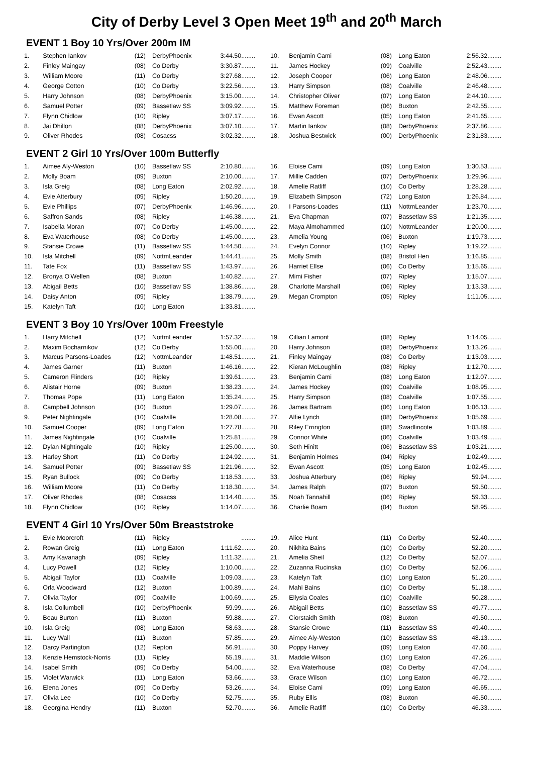City of Derby Level 3 Open Meet 19<sup>th</sup> and 20<sup>th</sup> March
EVENT 1 Boy 10 Yrs/Over 200m IM
| 1. | Stephen Iankov | (12) | DerbyPhoenix | 3:44.50........ |
| 2. | Finley Maingay | (08) | Co Derby | 3:30.87........ |
| 3. | William Moore | (11) | Co Derby | 3:27.68........ |
| 4. | George Cotton | (10) | Co Derby | 3:22.56........ |
| 5. | Harry Johnson | (08) | DerbyPhoenix | 3:15.00........ |
| 6. | Samuel Potter | (09) | Bassetlaw SS | 3:09.92........ |
| 7. | Flynn Chidlow | (10) | Ripley | 3:07.17........ |
| 8. | Jai Dhillon | (08) | DerbyPhoenix | 3:07.10........ |
| 9. | Oliver Rhodes | (08) | Cosacss | 3:02.32........ |
| 10. | Benjamin Cami | (08) | Long Eaton | 2:56.32........ |
| 11. | James Hockey | (09) | Coalville | 2:52.43........ |
| 12. | Joseph Cooper | (06) | Long Eaton | 2:48.06........ |
| 13. | Harry Simpson | (08) | Coalville | 2:46.48........ |
| 14. | Christopher Oliver | (07) | Long Eaton | 2:44.10........ |
| 15. | Matthew Foreman | (06) | Buxton | 2:42.55........ |
| 16. | Ewan Ascott | (05) | Long Eaton | 2:41.65........ |
| 17. | Martin Iankov | (08) | DerbyPhoenix | 2:37.86........ |
| 18. | Joshua Bestwick | (00) | DerbyPhoenix | 2:31.83........ |
EVENT 2 Girl 10 Yrs/Over 100m Butterfly
| 1. | Aimee Aly-Weston | (10) | Bassetlaw SS | 2:10.80........ |
| 2. | Molly Boam | (09) | Buxton | 2:10.00........ |
| 3. | Isla Greig | (08) | Long Eaton | 2:02.92........ |
| 4. | Evie Atterbury | (09) | Ripley | 1:50.20........ |
| 5. | Evie Phillips | (07) | DerbyPhoenix | 1:46.96........ |
| 6. | Saffron Sands | (08) | Ripley | 1:46.38........ |
| 7. | Isabella Moran | (07) | Co Derby | 1:45.00........ |
| 8. | Eva Waterhouse | (08) | Co Derby | 1:45.00........ |
| 9. | Stansie Crowe | (11) | Bassetlaw SS | 1:44.50........ |
| 10. | Isla Mitchell | (09) | NottmLeander | 1:44.41........ |
| 11. | Tate Fox | (11) | Bassetlaw SS | 1:43.97........ |
| 12. | Bronya O'Wellen | (08) | Buxton | 1:40.82........ |
| 13. | Abigail Betts | (10) | Bassetlaw SS | 1:38.86........ |
| 14. | Daisy Anton | (09) | Ripley | 1:38.79........ |
| 15. | Katelyn Taft | (10) | Long Eaton | 1:33.81........ |
| 16. | Eloise Cami | (09) | Long Eaton | 1:30.53........ |
| 17. | Millie Cadden | (07) | DerbyPhoenix | 1:29.96........ |
| 18. | Amelie Ratliff | (10) | Co Derby | 1:28.28........ |
| 19. | Elizabeth Simpson | (72) | Long Eaton | 1:26.84........ |
| 20. | I Parsons-Loades | (11) | NottmLeander | 1:23.70........ |
| 21. | Eva Chapman | (07) | Bassetlaw SS | 1:21.35........ |
| 22. | Maya Almohammed | (10) | NottmLeander | 1:20.00........ |
| 23. | Amelia Young | (06) | Buxton | 1:19.73........ |
| 24. | Evelyn Connor | (10) | Ripley | 1:19.22........ |
| 25. | Molly Smith | (08) | Bristol Hen | 1:16.85........ |
| 26. | Harriet Ellse | (06) | Co Derby | 1:15.65........ |
| 27. | Mimi Fisher | (07) | Ripley | 1:15.07........ |
| 28. | Charlotte Marshall | (06) | Ripley | 1:13.33........ |
| 29. | Megan Crompton | (05) | Ripley | 1:11.05........ |
EVENT 3 Boy 10 Yrs/Over 100m Freestyle
| 1. | Harry Mitchell | (12) | NottmLeander | 1:57.32........ |
| 2. | Maxim Bocharnikov | (12) | Co Derby | 1:55.00........ |
| 3. | Marcus Parsons-Loades | (12) | NottmLeander | 1:48.51........ |
| 4. | James Garner | (11) | Buxton | 1:46.16........ |
| 5. | Cameron Flinders | (10) | Ripley | 1:39.61........ |
| 6. | Alistair Horne | (09) | Buxton | 1:38.23........ |
| 7. | Thomas Pope | (11) | Long Eaton | 1:35.24........ |
| 8. | Campbell Johnson | (10) | Buxton | 1:29.07........ |
| 9. | Peter Nightingale | (10) | Coalville | 1:28.08........ |
| 10. | Samuel Cooper | (09) | Long Eaton | 1:27.78........ |
| 11. | James Nightingale | (10) | Coalville | 1:25.81........ |
| 12. | Dylan Nightingale | (10) | Ripley | 1:25.00........ |
| 13. | Harley Short | (11) | Co Derby | 1:24.92........ |
| 14. | Samuel Potter | (09) | Bassetlaw SS | 1:21.96........ |
| 15. | Ryan Bullock | (09) | Co Derby | 1:18.53........ |
| 16. | William Moore | (11) | Co Derby | 1:18.30........ |
| 17. | Oliver Rhodes | (08) | Cosacss | 1:14.40........ |
| 18. | Flynn Chidlow | (10) | Ripley | 1:14.07........ |
| 19. | Cillian Lamont | (08) | Ripley | 1:14.05........ |
| 20. | Harry Johnson | (08) | DerbyPhoenix | 1:13.26........ |
| 21. | Finley Maingay | (08) | Co Derby | 1:13.03........ |
| 22. | Kieran McLoughlin | (08) | Ripley | 1:12.70........ |
| 23. | Benjamin Cami | (08) | Long Eaton | 1:12.07........ |
| 24. | James Hockey | (09) | Coalville | 1:08.95........ |
| 25. | Harry Simpson | (08) | Coalville | 1:07.55........ |
| 26. | James Bartram | (06) | Long Eaton | 1:06.13........ |
| 27. | Alfie Lynch | (08) | DerbyPhoenix | 1:05.69........ |
| 28. | Riley Errington | (08) | Swadlincote | 1:03.89........ |
| 29. | Connor White | (06) | Coalville | 1:03.49........ |
| 30. | Seth Hinitt | (06) | Bassetlaw SS | 1:03.21........ |
| 31. | Benjamin Holmes | (04) | Ripley | 1:02.49........ |
| 32. | Ewan Ascott | (05) | Long Eaton | 1:02.45........ |
| 33. | Joshua Atterbury | (06) | Ripley | 59.94........ |
| 34. | James Ralph | (07) | Buxton | 59.50........ |
| 35. | Noah Tannahill | (06) | Ripley | 59.33........ |
| 36. | Charlie Boam | (04) | Buxton | 58.95........ |
EVENT 4 Girl 10 Yrs/Over 50m Breaststroke
| 1. | Evie Moorcroft | (11) | Ripley | ........ |
| 2. | Rowan Greig | (11) | Long Eaton | 1:11.62........ |
| 3. | Amy Kavanagh | (09) | Ripley | 1:11.32........ |
| 4. | Lucy Powell | (12) | Ripley | 1:10.00........ |
| 5. | Abigail Taylor | (11) | Coalville | 1:09.03........ |
| 6. | Orla Woodward | (12) | Buxton | 1:00.89........ |
| 7. | Olivia Taylor | (09) | Coalville | 1:00.69........ |
| 8. | Isla Collumbell | (10) | DerbyPhoenix | 59.99........ |
| 9. | Beau Burton | (11) | Buxton | 59.88........ |
| 10. | Isla Greig | (08) | Long Eaton | 58.63........ |
| 11. | Lucy Wall | (11) | Buxton | 57.85........ |
| 12. | Darcy Partington | (12) | Repton | 56.91........ |
| 13. | Kenzie Hemstock-Norris | (11) | Ripley | 55.19........ |
| 14. | Isabel Smith | (09) | Co Derby | 54.00........ |
| 15. | Violet Warwick | (11) | Long Eaton | 53.66........ |
| 16. | Elena Jones | (09) | Co Derby | 53.26........ |
| 17. | Olivia Lee | (10) | Co Derby | 52.75........ |
| 18. | Georgina Hendry | (11) | Buxton | 52.70........ |
| 19. | Alice Hunt | (11) | Co Derby | 52.40........ |
| 20. | Nikhita Bains | (10) | Co Derby | 52.20........ |
| 21. | Amelia Sheil | (12) | Co Derby | 52.07........ |
| 22. | Zuzanna Rucinska | (10) | Co Derby | 52.06........ |
| 23. | Katelyn Taft | (10) | Long Eaton | 51.20........ |
| 24. | Mahi Bains | (10) | Co Derby | 51.18........ |
| 25. | Ellysia Coales | (10) | Coalville | 50.28........ |
| 26. | Abigail Betts | (10) | Bassetlaw SS | 49.77........ |
| 27. | Ciorstaidh Smith | (08) | Buxton | 49.50........ |
| 28. | Stansie Crowe | (11) | Bassetlaw SS | 49.40........ |
| 29. | Aimee Aly-Weston | (10) | Bassetlaw SS | 48.13........ |
| 30. | Poppy Harvey | (09) | Long Eaton | 47.60........ |
| 31. | Maddie Wilson | (10) | Long Eaton | 47.26........ |
| 32. | Eva Waterhouse | (08) | Co Derby | 47.04........ |
| 33. | Grace Wilson | (10) | Long Eaton | 46.72........ |
| 34. | Eloise Cami | (09) | Long Eaton | 46.65........ |
| 35. | Ruby Ellis | (08) | Buxton | 46.50........ |
| 36. | Amelie Ratliff | (10) | Co Derby | 46.33........ |